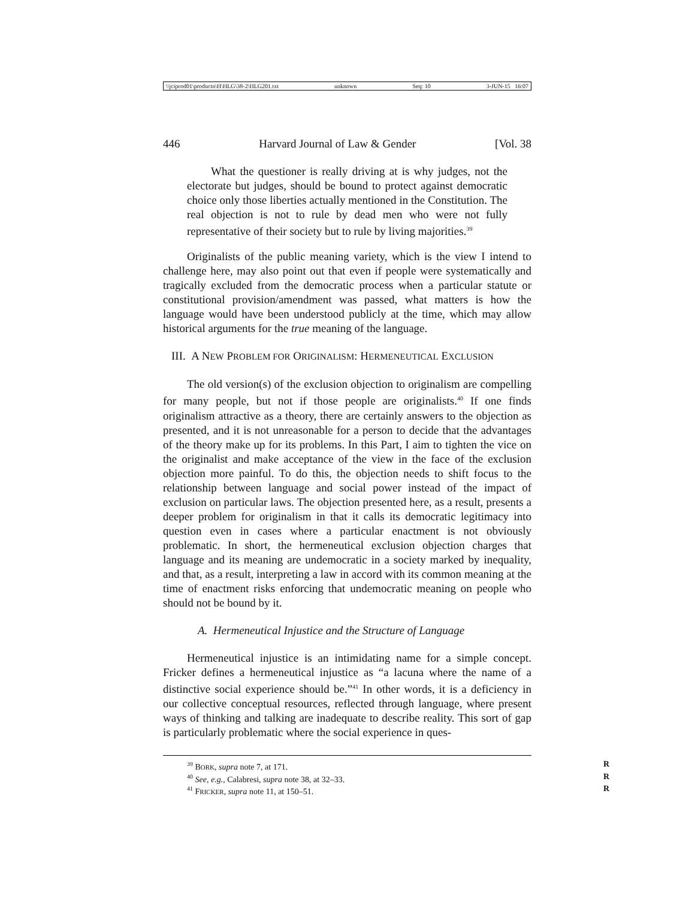\\jciprod01\productn\H\HLG\38-2\HLG201.txt unknown Seq: 10 3-JUN-15 16:07
446 Harvard Journal of Law & Gender [Vol. 38
What the questioner is really driving at is why judges, not the electorate but judges, should be bound to protect against democratic choice only those liberties actually mentioned in the Constitution. The real objection is not to rule by dead men who were not fully representative of their society but to rule by living majorities.<sup>39</sup>
Originalists of the public meaning variety, which is the view I intend to challenge here, may also point out that even if people were systematically and tragically excluded from the democratic process when a particular statute or constitutional provision/amendment was passed, what matters is how the language would have been understood publicly at the time, which may allow historical arguments for the true meaning of the language.
III. A NEW PROBLEM FOR ORIGINALISM: HERMENEUTICAL EXCLUSION
The old version(s) of the exclusion objection to originalism are compelling for many people, but not if those people are originalists.<sup>40</sup> If one finds originalism attractive as a theory, there are certainly answers to the objection as presented, and it is not unreasonable for a person to decide that the advantages of the theory make up for its problems. In this Part, I aim to tighten the vice on the originalist and make acceptance of the view in the face of the exclusion objection more painful. To do this, the objection needs to shift focus to the relationship between language and social power instead of the impact of exclusion on particular laws. The objection presented here, as a result, presents a deeper problem for originalism in that it calls its democratic legitimacy into question even in cases where a particular enactment is not obviously problematic. In short, the hermeneutical exclusion objection charges that language and its meaning are undemocratic in a society marked by inequality, and that, as a result, interpreting a law in accord with its common meaning at the time of enactment risks enforcing that undemocratic meaning on people who should not be bound by it.
A. Hermeneutical Injustice and the Structure of Language
Hermeneutical injustice is an intimidating name for a simple concept. Fricker defines a hermeneutical injustice as “a lacuna where the name of a distinctive social experience should be.”<sup>41</sup> In other words, it is a deficiency in our collective conceptual resources, reflected through language, where present ways of thinking and talking are inadequate to describe reality. This sort of gap is particularly problematic where the social experience in ques-
<sup>39</sup> BORK, supra note 7, at 171. R
<sup>40</sup> See, e.g., Calabresi, supra note 38, at 32–33. R
<sup>41</sup> FRICKER, supra note 11, at 150–51. R